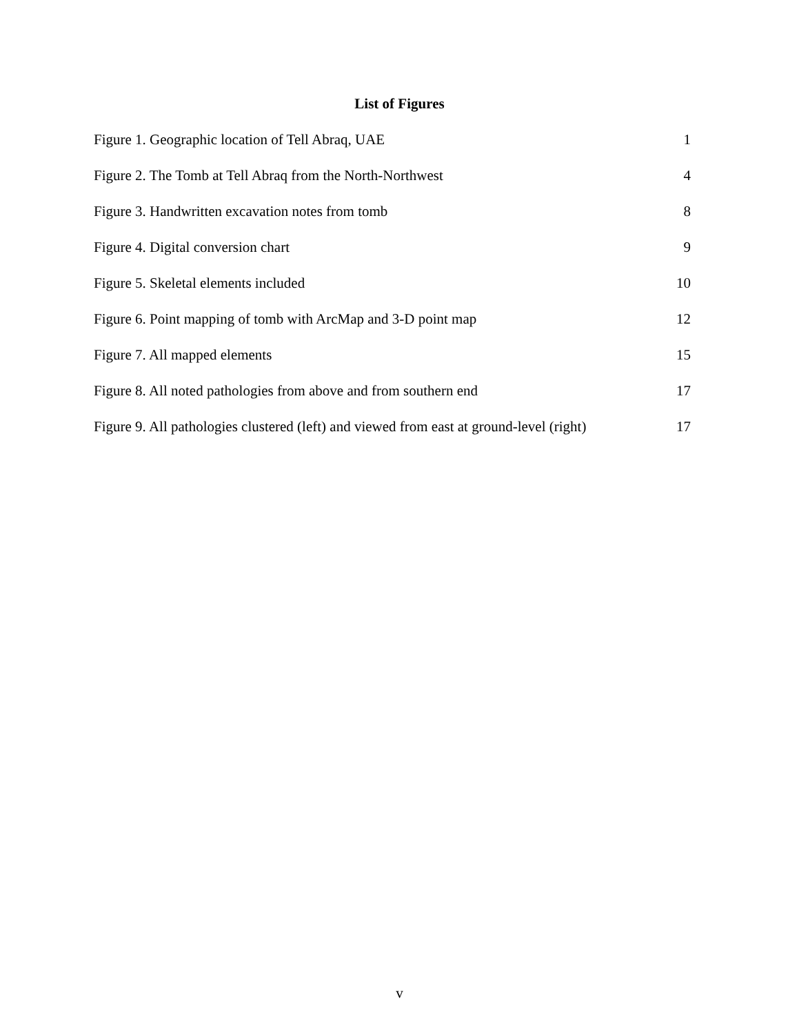List of Figures
Figure 1. Geographic location of Tell Abraq, UAE 1
Figure 2. The Tomb at Tell Abraq from the North-Northwest 4
Figure 3. Handwritten excavation notes from tomb 8
Figure 4. Digital conversion chart 9
Figure 5. Skeletal elements included 10
Figure 6. Point mapping of tomb with ArcMap and 3-D point map 12
Figure 7. All mapped elements 15
Figure 8. All noted pathologies from above and from southern end 17
Figure 9. All pathologies clustered (left) and viewed from east at ground-level (right) 17
v